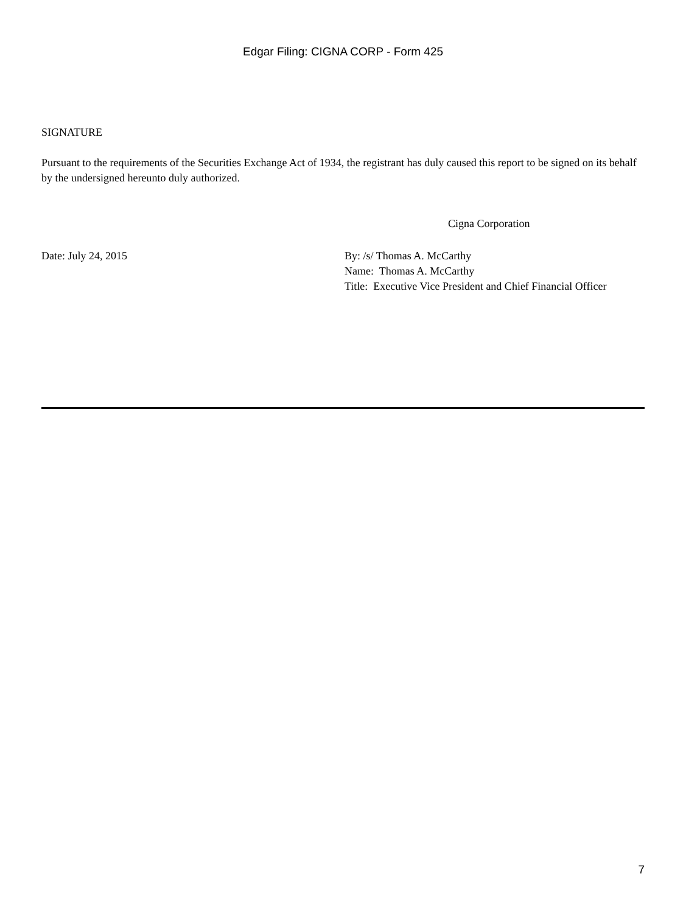Edgar Filing: CIGNA CORP - Form 425
SIGNATURE
Pursuant to the requirements of the Securities Exchange Act of 1934, the registrant has duly caused this report to be signed on its behalf by the undersigned hereunto duly authorized.
Cigna Corporation
Date: July 24, 2015 By: /s/ Thomas A. McCarthy
Name: Thomas A. McCarthy
Title: Executive Vice President and Chief Financial Officer
7